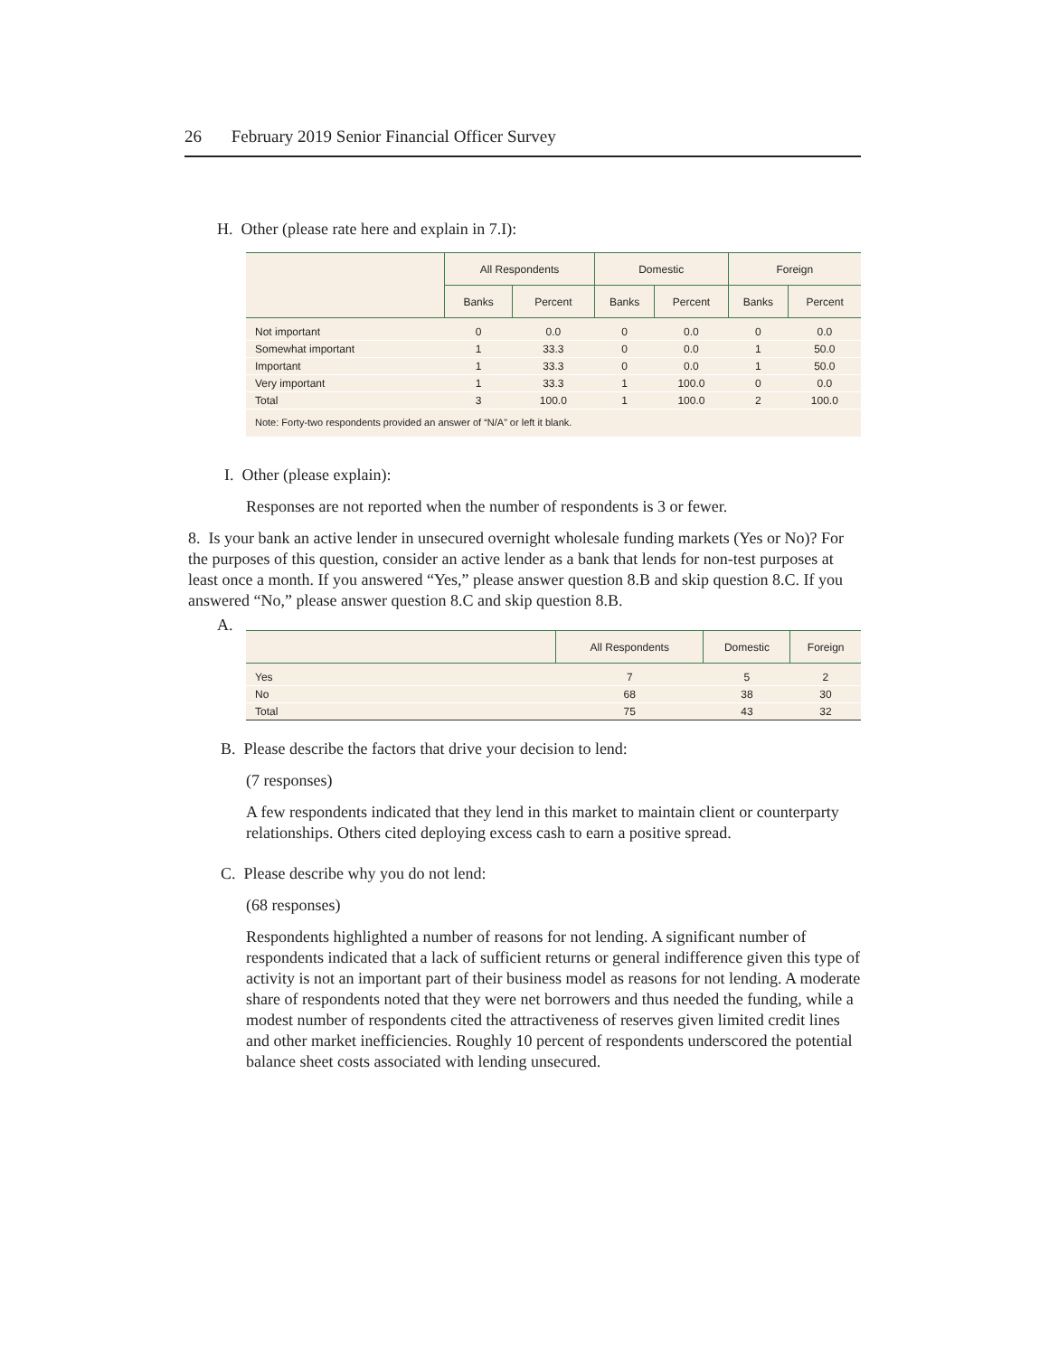26 February 2019 Senior Financial Officer Survey
H. Other (please rate here and explain in 7.I):
| | All Respondents | | Domestic | | Foreign | |
| --- | --- | --- | --- | --- | --- | --- |
| | Banks | Percent | Banks | Percent | Banks | Percent |
| Not important | 0 | 0.0 | 0 | 0.0 | 0 | 0.0 |
| Somewhat important | 1 | 33.3 | 0 | 0.0 | 1 | 50.0 |
| Important | 1 | 33.3 | 0 | 0.0 | 1 | 50.0 |
| Very important | 1 | 33.3 | 1 | 100.0 | 0 | 0.0 |
| Total | 3 | 100.0 | 1 | 100.0 | 2 | 100.0 |
| Note: Forty-two respondents provided an answer of “N/A” or left it blank. | | | | | | |
I. Other (please explain):
Responses are not reported when the number of respondents is 3 or fewer.
8. Is your bank an active lender in unsecured overnight wholesale funding markets (Yes or No)? For the purposes of this question, consider an active lender as a bank that lends for non-test purposes at least once a month. If you answered “Yes,” please answer question 8.B and skip question 8.C. If you answered “No,” please answer question 8.C and skip question 8.B.
A.
| | All Respondents | Domestic | Foreign |
| --- | --- | --- | --- |
| Yes | 7 | 5 | 2 |
| No | 68 | 38 | 30 |
| Total | 75 | 43 | 32 |
B. Please describe the factors that drive your decision to lend:
(7 responses)
A few respondents indicated that they lend in this market to maintain client or counterparty relationships. Others cited deploying excess cash to earn a positive spread.
C. Please describe why you do not lend:
(68 responses)
Respondents highlighted a number of reasons for not lending. A significant number of respondents indicated that a lack of sufficient returns or general indifference given this type of activity is not an important part of their business model as reasons for not lending. A moderate share of respondents noted that they were net borrowers and thus needed the funding, while a modest number of respondents cited the attractiveness of reserves given limited credit lines and other market inefficiencies. Roughly 10 percent of respondents underscored the potential balance sheet costs associated with lending unsecured.